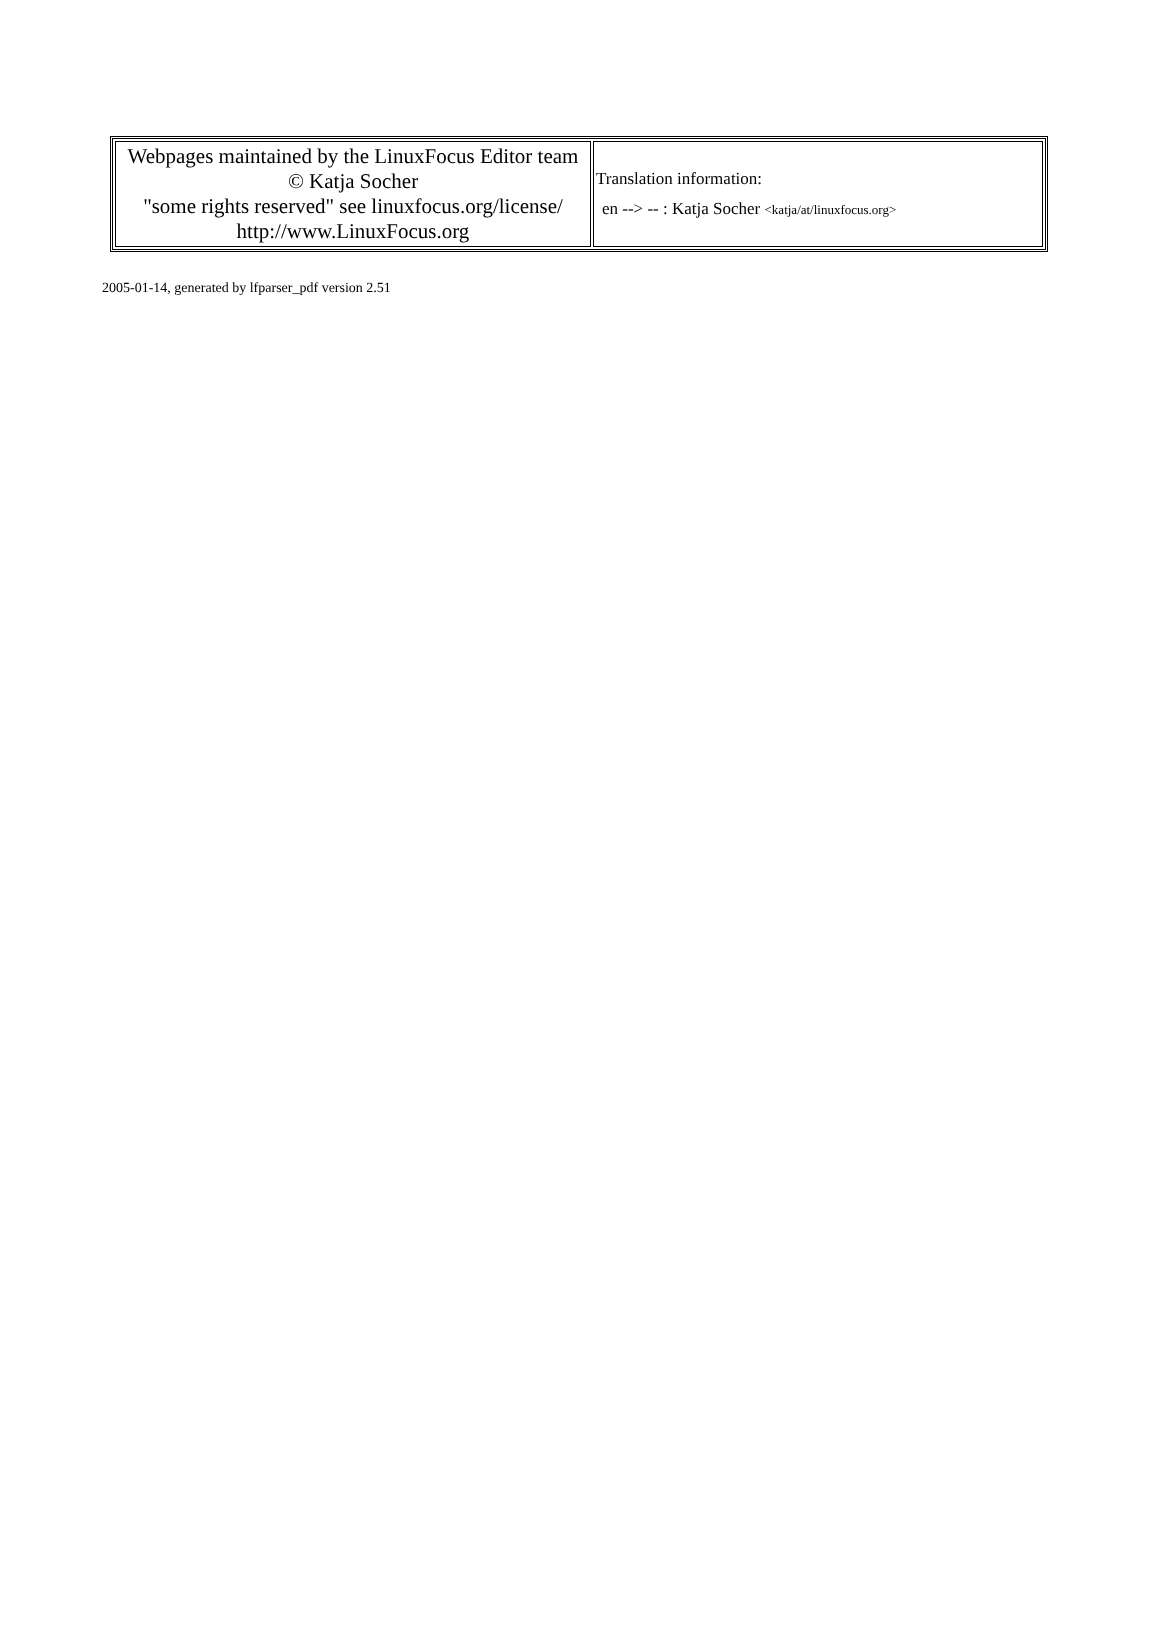| Webpages maintained by the LinuxFocus Editor team © Katja Socher "some rights reserved" see linuxfocus.org/license/ http://www.LinuxFocus.org | Translation information: en --> -- : Katja Socher <katja/at/linuxfocus.org> |
2005-01-14, generated by lfparser_pdf version 2.51